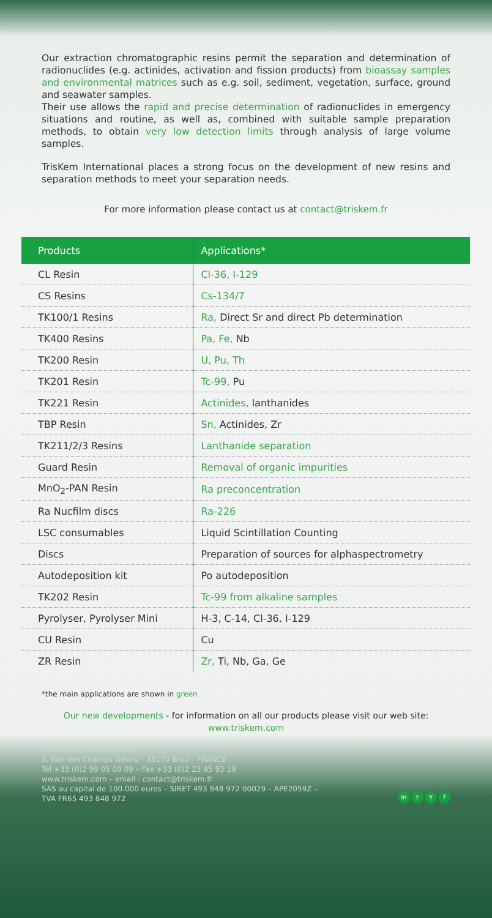Our extraction chromatographic resins permit the separation and determination of radionuclides (e.g. actinides, activation and fission products) from bioassay samples and environmental matrices such as e.g. soil, sediment, vegetation, surface, ground and seawater samples.
Their use allows the rapid and precise determination of radionuclides in emergency situations and routine, as well as, combined with suitable sample preparation methods, to obtain very low detection limits through analysis of large volume samples.
TrisKem International places a strong focus on the development of new resins and separation methods to meet your separation needs.
For more information please contact us at contact@triskem.fr
| Products | Applications* |
| --- | --- |
| CL Resin | Cl-36, I-129 |
| CS Resins | Cs-134/7 |
| TK100/1 Resins | Ra, Direct Sr and direct Pb determination |
| TK400 Resins | Pa, Fe, Nb |
| TK200 Resin | U, Pu, Th |
| TK201 Resin | Tc-99, Pu |
| TK221 Resin | Actinides, lanthanides |
| TBP Resin | Sn, Actinides, Zr |
| TK211/2/3 Resins | Lanthanide separation |
| Guard Resin | Removal of organic impurities |
| MnO<sub>2</sub>-PAN Resin | Ra preconcentration |
| Ra Nucfilm discs | Ra-226 |
| LSC consumables | Liquid Scintillation Counting |
| Discs | Preparation of sources for alphaspectrometry |
| Autodeposition kit | Po autodeposition |
| TK202 Resin | Tc-99 from alkaline samples |
| Pyrolyser, Pyrolyser Mini | H-3, C-14, Cl-36, I-129 |
| CU Resin | Cu |
| ZR Resin | Zr, Ti, Nb, Ga, Ge |
*the main applications are shown in green
Our new developments - for information on all our products please visit our web site:
www.triskem.com
TRISKEM INTERNATIONAL
3, Rue des Champs Géons – 35170 Bruz – FRANCE
Tel +33 (0)2 99 05 00 09 – Fax +33 (0)2 23 45 93 19
www.triskem.com – email : contact@triskem.fr
SAS au capital de 100.000 euros – SIRET 493 848 972 00029 – APE2059Z –
TVA FR65 493 848 972
in t Y f